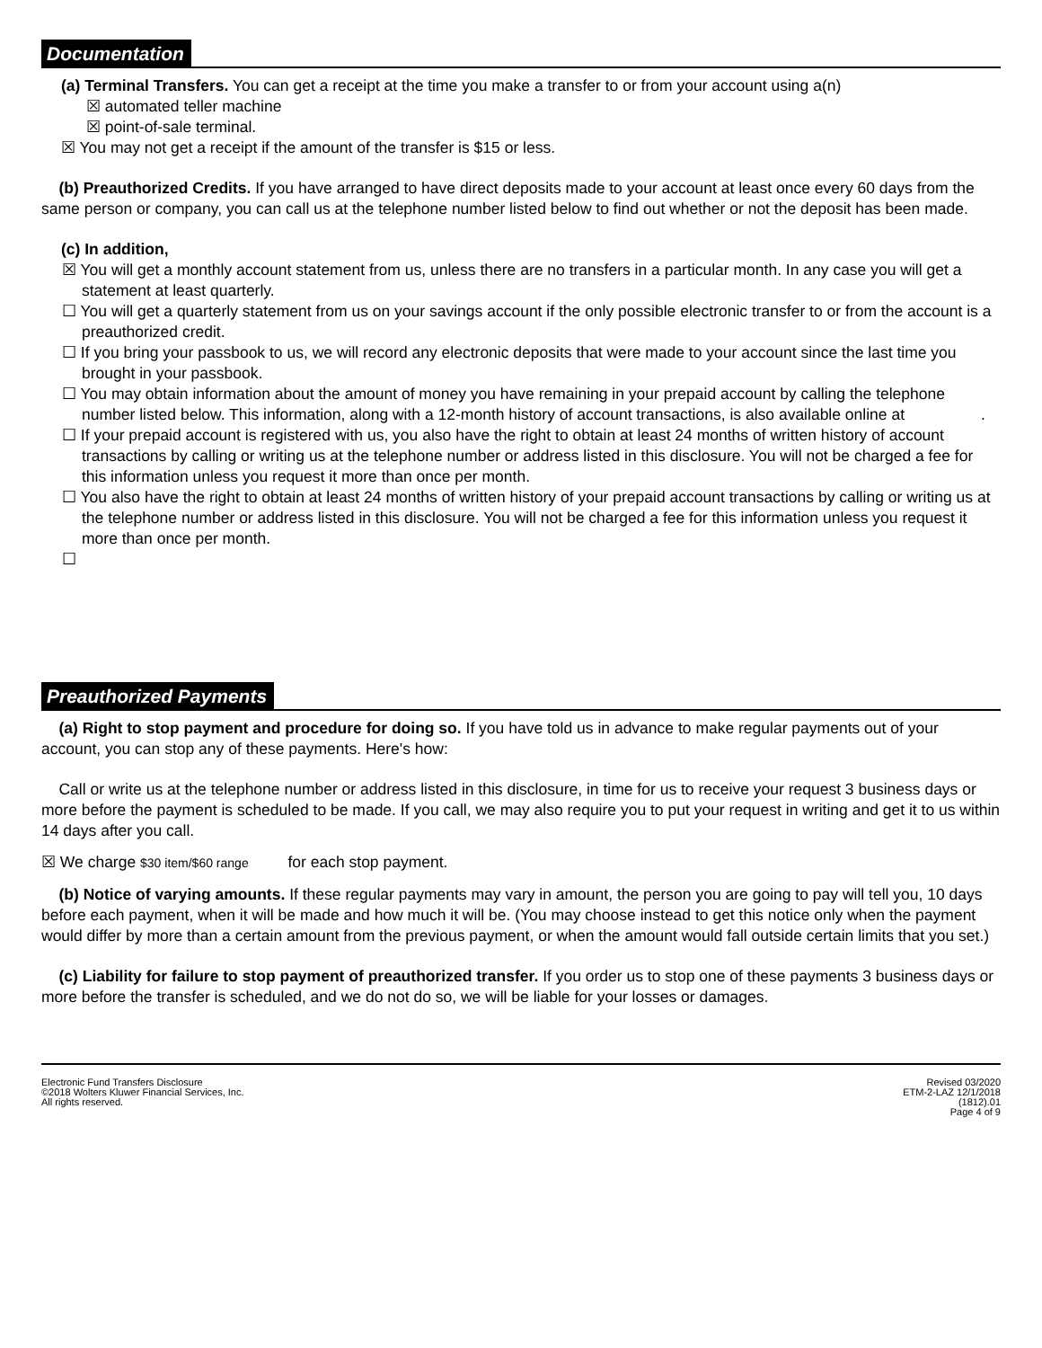Documentation
(a) Terminal Transfers. You can get a receipt at the time you make a transfer to or from your account using a(n)
☒ automated teller machine
☒ point-of-sale terminal.
☒ You may not get a receipt if the amount of the transfer is $15 or less.
(b) Preauthorized Credits. If you have arranged to have direct deposits made to your account at least once every 60 days from the same person or company, you can call us at the telephone number listed below to find out whether or not the deposit has been made.
(c) In addition,
☒ You will get a monthly account statement from us, unless there are no transfers in a particular month. In any case you will get a statement at least quarterly.
☐ You will get a quarterly statement from us on your savings account if the only possible electronic transfer to or from the account is a preauthorized credit.
☐ If you bring your passbook to us, we will record any electronic deposits that were made to your account since the last time you brought in your passbook.
☐ You may obtain information about the amount of money you have remaining in your prepaid account by calling the telephone number listed below. This information, along with a 12-month history of account transactions, is also available online at .
☐ If your prepaid account is registered with us, you also have the right to obtain at least 24 months of written history of account transactions by calling or writing us at the telephone number or address listed in this disclosure. You will not be charged a fee for this information unless you request it more than once per month.
☐ You also have the right to obtain at least 24 months of written history of your prepaid account transactions by calling or writing us at the telephone number or address listed in this disclosure. You will not be charged a fee for this information unless you request it more than once per month.
☐
Preauthorized Payments
(a) Right to stop payment and procedure for doing so. If you have told us in advance to make regular payments out of your account, you can stop any of these payments. Here's how:
Call or write us at the telephone number or address listed in this disclosure, in time for us to receive your request 3 business days or more before the payment is scheduled to be made. If you call, we may also require you to put your request in writing and get it to us within 14 days after you call.
☒ We charge $30 item/$60 range for each stop payment.
(b) Notice of varying amounts. If these regular payments may vary in amount, the person you are going to pay will tell you, 10 days before each payment, when it will be made and how much it will be. (You may choose instead to get this notice only when the payment would differ by more than a certain amount from the previous payment, or when the amount would fall outside certain limits that you set.)
(c) Liability for failure to stop payment of preauthorized transfer. If you order us to stop one of these payments 3 business days or more before the transfer is scheduled, and we do not do so, we will be liable for your losses or damages.
Electronic Fund Transfers Disclosure
©2018 Wolters Kluwer Financial Services, Inc.
All rights reserved.
Revised 03/2020
ETM-2-LAZ 12/1/2018
(1812).01
Page 4 of 9